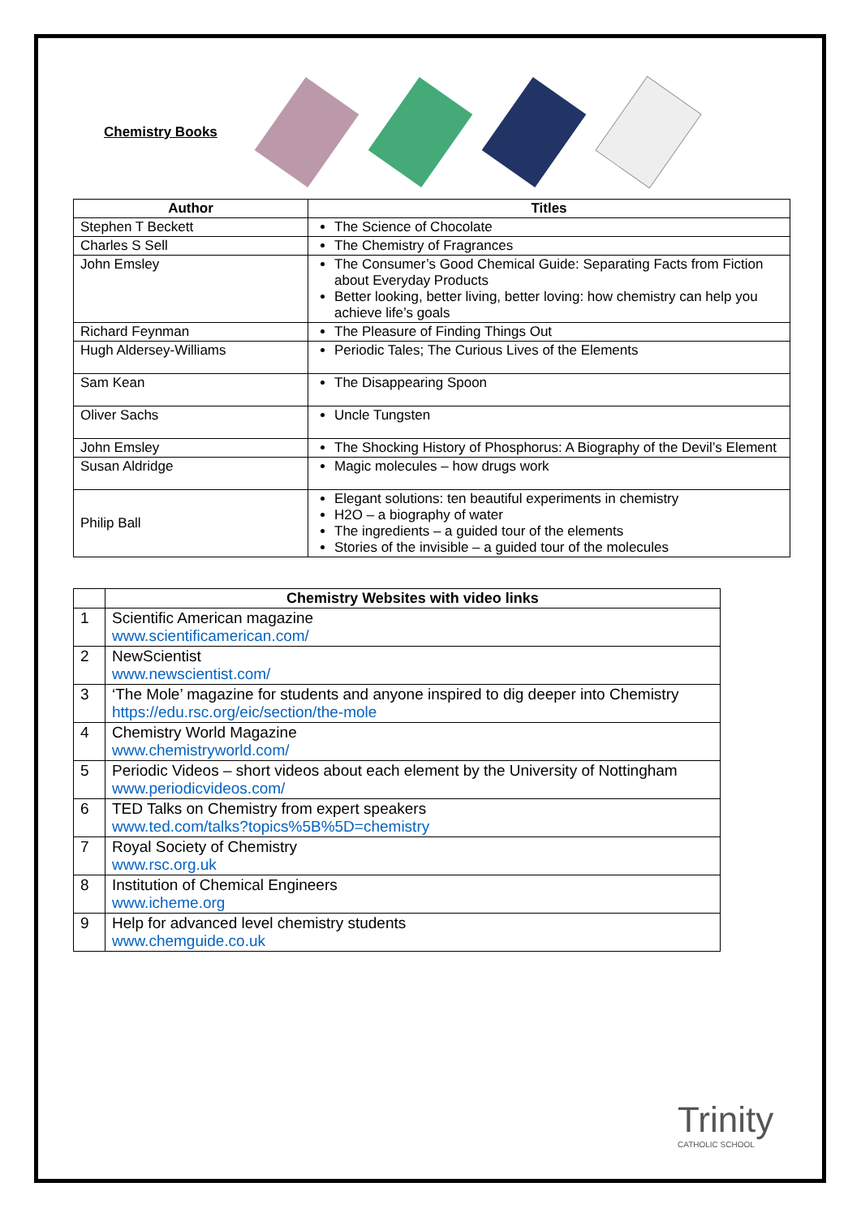Chemistry Books
| Author | Titles |
| --- | --- |
| Stephen T Beckett | The Science of Chocolate |
| Charles S Sell | The Chemistry of Fragrances |
| John Emsley | The Consumer’s Good Chemical Guide: Separating Facts from Fiction about Everyday Products Better looking, better living, better loving: how chemistry can help you achieve life’s goals |
| Richard Feynman | The Pleasure of Finding Things Out |
| Hugh Aldersey-Williams | Periodic Tales; The Curious Lives of the Elements |
| Sam Kean | The Disappearing Spoon |
| Oliver Sachs | Uncle Tungsten |
| John Emsley | The Shocking History of Phosphorus: A Biography of the Devil’s Element |
| Susan Aldridge | Magic molecules – how drugs work |
| Philip Ball | Elegant solutions: ten beautiful experiments in chemistry H2O – a biography of water The ingredients – a guided tour of the elements Stories of the invisible – a guided tour of the molecules |
| | Chemistry Websites with video links |
| 1 | Scientific American magazine www.scientificamerican.com/ |
| 2 | NewScientist www.newscientist.com/ |
| 3 | ‘The Mole’ magazine for students and anyone inspired to dig deeper into Chemistry https://edu.rsc.org/eic/section/the-mole |
| 4 | Chemistry World Magazine www.chemistryworld.com/ |
| 5 | Periodic Videos – short videos about each element by the University of Nottingham www.periodicvideos.com/ |
| 6 | TED Talks on Chemistry from expert speakers www.ted.com/talks?topics%5B%5D=chemistry |
| 7 | Royal Society of Chemistry www.rsc.org.uk |
| 8 | Institution of Chemical Engineers www.icheme.org |
| 9 | Help for advanced level chemistry students www.chemguide.co.uk |
Trinity
CATHOLIC SCHOOL